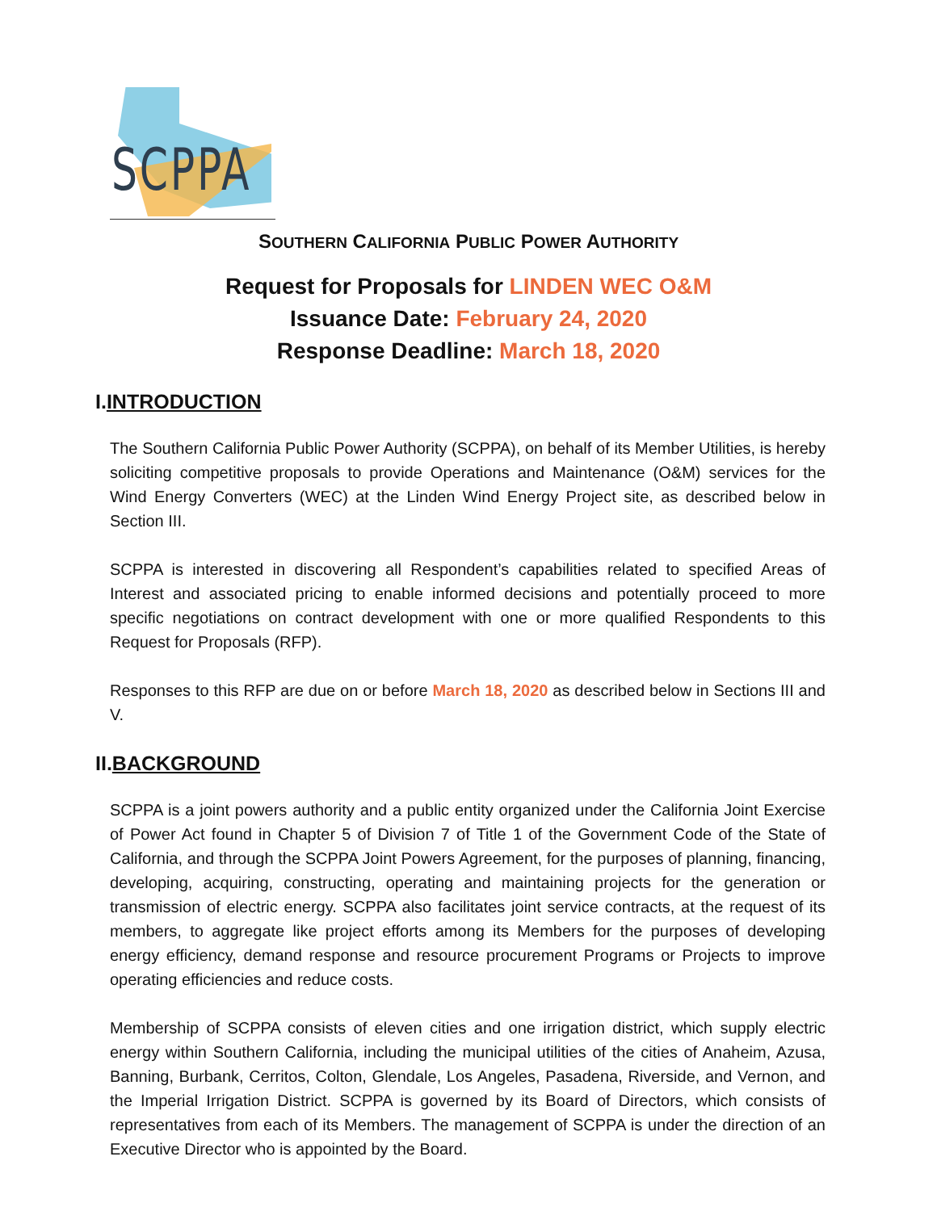SCPPA
SOUTHERN CALIFORNIA PUBLIC POWER AUTHORITY
Request for Proposals for LINDEN WEC O&M
Issuance Date: February 24, 2020
Response Deadline: March 18, 2020
I.INTRODUCTION
The Southern California Public Power Authority (SCPPA), on behalf of its Member Utilities, is hereby soliciting competitive proposals to provide Operations and Maintenance (O&M) services for the Wind Energy Converters (WEC) at the Linden Wind Energy Project site, as described below in Section III.
SCPPA is interested in discovering all Respondent’s capabilities related to specified Areas of Interest and associated pricing to enable informed decisions and potentially proceed to more specific negotiations on contract development with one or more qualified Respondents to this Request for Proposals (RFP).
Responses to this RFP are due on or before March 18, 2020 as described below in Sections III and V.
II.BACKGROUND
SCPPA is a joint powers authority and a public entity organized under the California Joint Exercise of Power Act found in Chapter 5 of Division 7 of Title 1 of the Government Code of the State of California, and through the SCPPA Joint Powers Agreement, for the purposes of planning, financing, developing, acquiring, constructing, operating and maintaining projects for the generation or transmission of electric energy. SCPPA also facilitates joint service contracts, at the request of its members, to aggregate like project efforts among its Members for the purposes of developing energy efficiency, demand response and resource procurement Programs or Projects to improve operating efficiencies and reduce costs.
Membership of SCPPA consists of eleven cities and one irrigation district, which supply electric energy within Southern California, including the municipal utilities of the cities of Anaheim, Azusa, Banning, Burbank, Cerritos, Colton, Glendale, Los Angeles, Pasadena, Riverside, and Vernon, and the Imperial Irrigation District. SCPPA is governed by its Board of Directors, which consists of representatives from each of its Members. The management of SCPPA is under the direction of an Executive Director who is appointed by the Board.